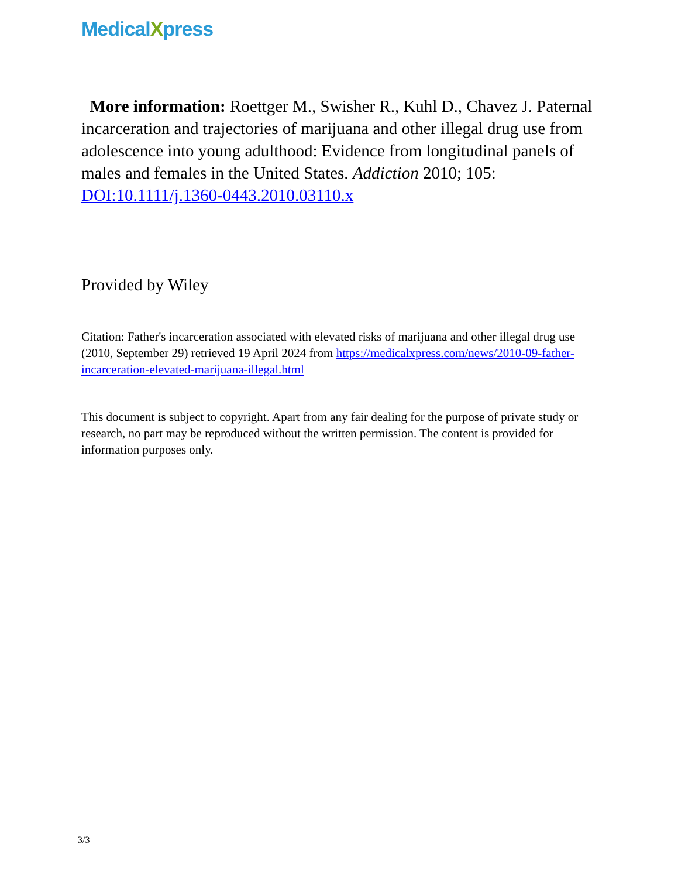MedicalXpress
More information: Roettger M., Swisher R., Kuhl D., Chavez J. Paternal incarceration and trajectories of marijuana and other illegal drug use from adolescence into young adulthood: Evidence from longitudinal panels of males and females in the United States. Addiction 2010; 105: DOI:10.1111/j.1360-0443.2010.03110.x
Provided by Wiley
Citation: Father's incarceration associated with elevated risks of marijuana and other illegal drug use (2010, September 29) retrieved 19 April 2024 from https://medicalxpress.com/news/2010-09-father-incarceration-elevated-marijuana-illegal.html
This document is subject to copyright. Apart from any fair dealing for the purpose of private study or research, no part may be reproduced without the written permission. The content is provided for information purposes only.
3/3